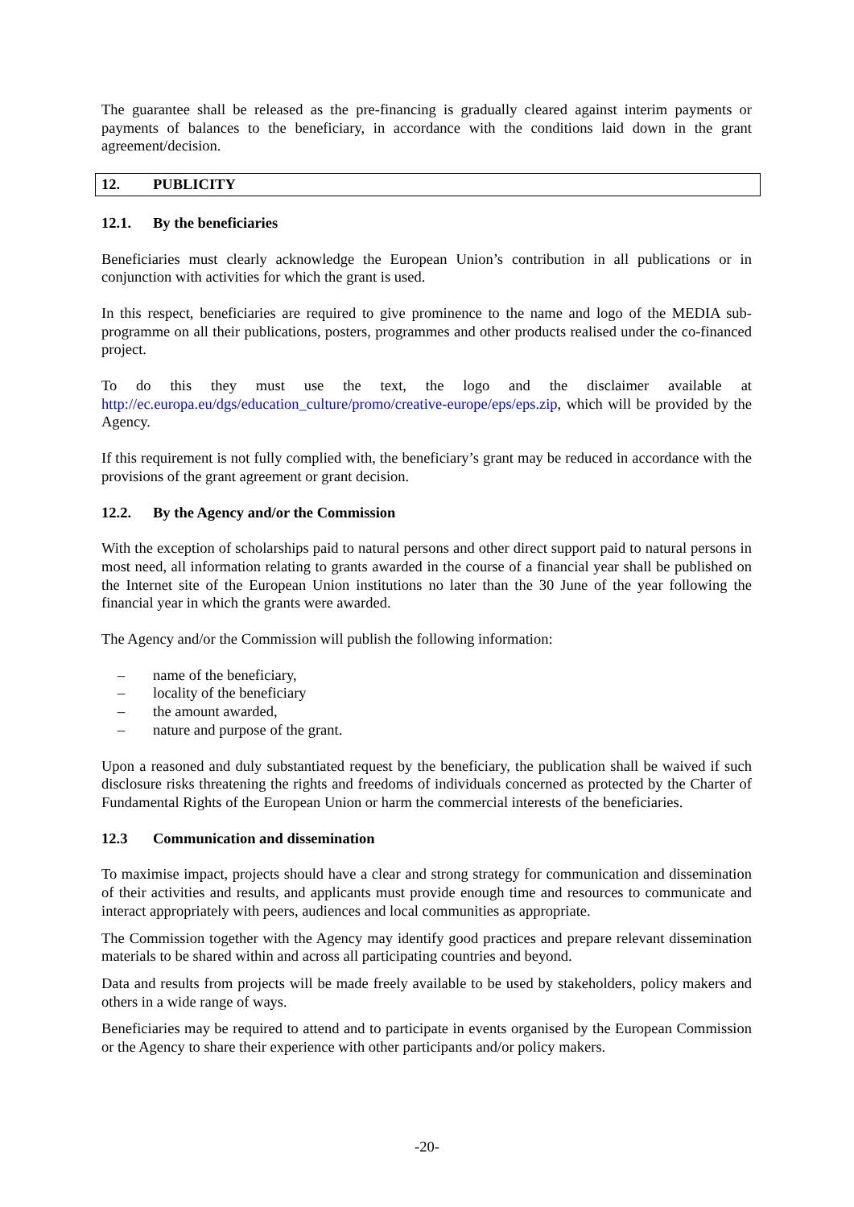The guarantee shall be released as the pre-financing is gradually cleared against interim payments or payments of balances to the beneficiary, in accordance with the conditions laid down in the grant agreement/decision.
12. PUBLICITY
12.1. By the beneficiaries
Beneficiaries must clearly acknowledge the European Union’s contribution in all publications or in conjunction with activities for which the grant is used.
In this respect, beneficiaries are required to give prominence to the name and logo of the MEDIA sub-programme on all their publications, posters, programmes and other products realised under the co-financed project.
To do this they must use the text, the logo and the disclaimer available at http://ec.europa.eu/dgs/education_culture/promo/creative-europe/eps/eps.zip, which will be provided by the Agency.
If this requirement is not fully complied with, the beneficiary’s grant may be reduced in accordance with the provisions of the grant agreement or grant decision.
12.2. By the Agency and/or the Commission
With the exception of scholarships paid to natural persons and other direct support paid to natural persons in most need, all information relating to grants awarded in the course of a financial year shall be published on the Internet site of the European Union institutions no later than the 30 June of the year following the financial year in which the grants were awarded.
The Agency and/or the Commission will publish the following information:
– name of the beneficiary,
– locality of the beneficiary
– the amount awarded,
– nature and purpose of the grant.
Upon a reasoned and duly substantiated request by the beneficiary, the publication shall be waived if such disclosure risks threatening the rights and freedoms of individuals concerned as protected by the Charter of Fundamental Rights of the European Union or harm the commercial interests of the beneficiaries.
12.3 Communication and dissemination
To maximise impact, projects should have a clear and strong strategy for communication and dissemination of their activities and results, and applicants must provide enough time and resources to communicate and interact appropriately with peers, audiences and local communities as appropriate.
The Commission together with the Agency may identify good practices and prepare relevant dissemination materials to be shared within and across all participating countries and beyond.
Data and results from projects will be made freely available to be used by stakeholders, policy makers and others in a wide range of ways.
Beneficiaries may be required to attend and to participate in events organised by the European Commission or the Agency to share their experience with other participants and/or policy makers.
-20-